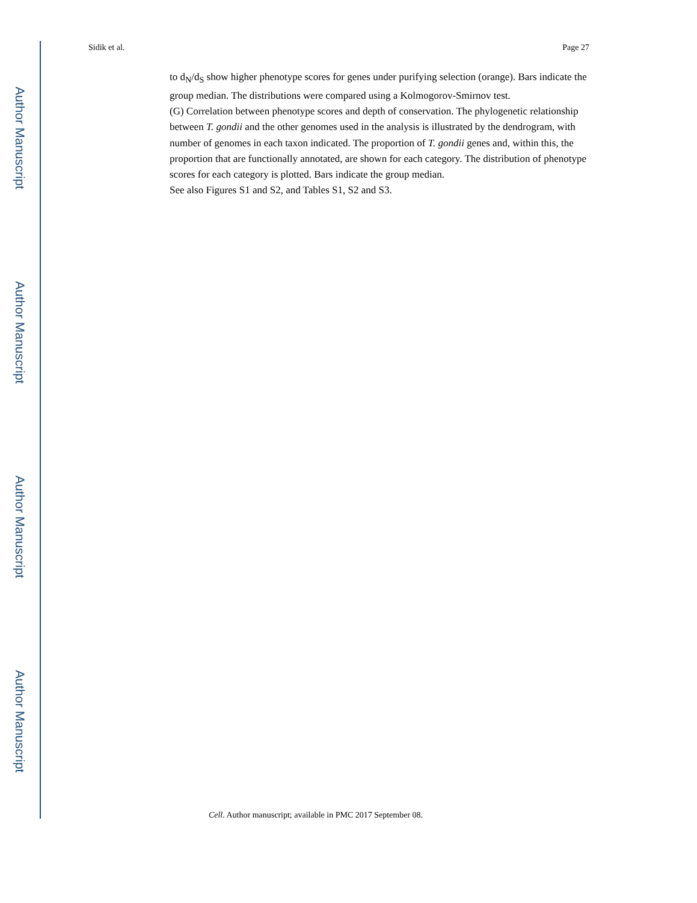Author Manuscript
Author Manuscript
Author Manuscript
Author Manuscript
Sidik et al. Page 27
to d<sub>N</sub>/d<sub>S</sub> show higher phenotype scores for genes under purifying selection (orange). Bars indicate the group median. The distributions were compared using a Kolmogorov-Smirnov test.
(G) Correlation between phenotype scores and depth of conservation. The phylogenetic relationship between T. gondii and the other genomes used in the analysis is illustrated by the dendrogram, with number of genomes in each taxon indicated. The proportion of T. gondii genes and, within this, the proportion that are functionally annotated, are shown for each category. The distribution of phenotype scores for each category is plotted. Bars indicate the group median.
See also Figures S1 and S2, and Tables S1, S2 and S3.
Cell. Author manuscript; available in PMC 2017 September 08.